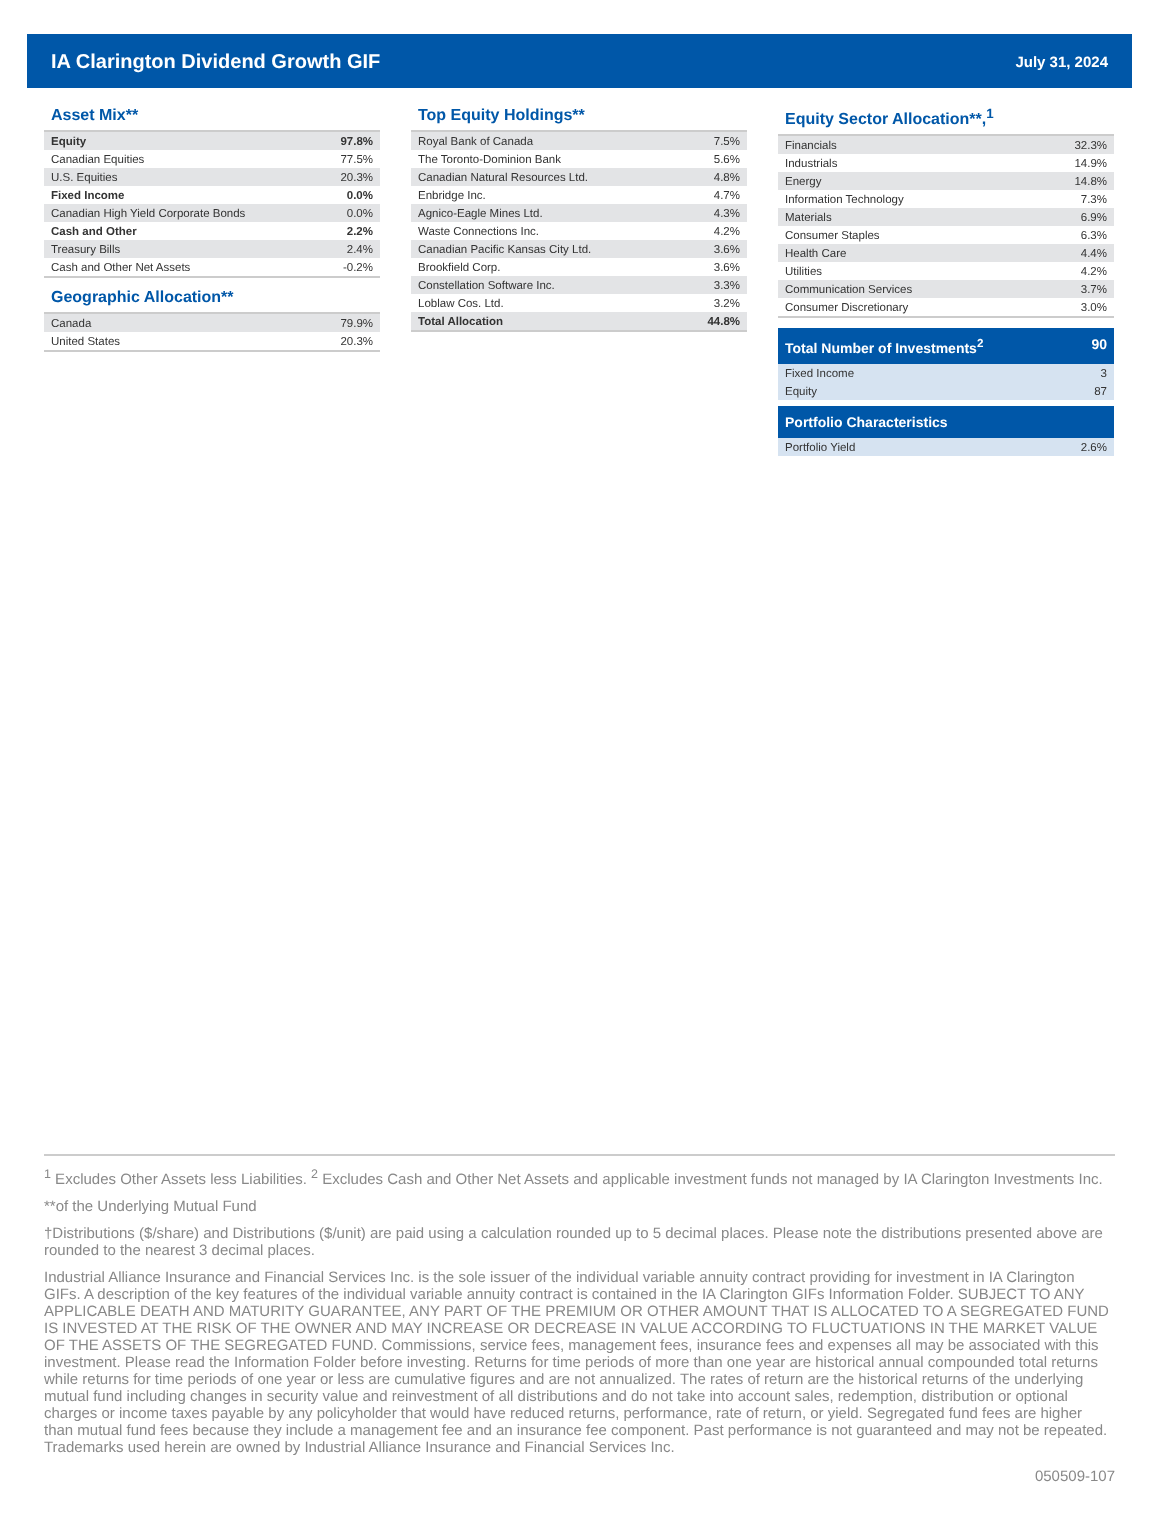IA Clarington Dividend Growth GIF July 31, 2024
Asset Mix**
| Equity | 97.8% |
| Canadian Equities | 77.5% |
| U.S. Equities | 20.3% |
| Fixed Income | 0.0% |
| Canadian High Yield Corporate Bonds | 0.0% |
| Cash and Other | 2.2% |
| Treasury Bills | 2.4% |
| Cash and Other Net Assets | -0.2% |
Geographic Allocation**
| Canada | 79.9% |
| United States | 20.3% |
Top Equity Holdings**
| Royal Bank of Canada | 7.5% |
| The Toronto-Dominion Bank | 5.6% |
| Canadian Natural Resources Ltd. | 4.8% |
| Enbridge Inc. | 4.7% |
| Agnico-Eagle Mines Ltd. | 4.3% |
| Waste Connections Inc. | 4.2% |
| Canadian Pacific Kansas City Ltd. | 3.6% |
| Brookfield Corp. | 3.6% |
| Constellation Software Inc. | 3.3% |
| Loblaw Cos. Ltd. | 3.2% |
| Total Allocation | 44.8% |
Equity Sector Allocation**,<sup>1</sup>
| Financials | 32.3% |
| Industrials | 14.9% |
| Energy | 14.8% |
| Information Technology | 7.3% |
| Materials | 6.9% |
| Consumer Staples | 6.3% |
| Health Care | 4.4% |
| Utilities | 4.2% |
| Communication Services | 3.7% |
| Consumer Discretionary | 3.0% |
Total Number of Investments<sup>2</sup> 90
| Fixed Income | 3 |
| Equity | 87 |
Portfolio Characteristics
| Portfolio Yield | 2.6% |
<sup>1</sup> Excludes Other Assets less Liabilities. <sup>2</sup> Excludes Cash and Other Net Assets and applicable investment funds not managed by IA Clarington Investments Inc.
**of the Underlying Mutual Fund
†Distributions ($/share) and Distributions ($/unit) are paid using a calculation rounded up to 5 decimal places. Please note the distributions presented above are rounded to the nearest 3 decimal places.
Industrial Alliance Insurance and Financial Services Inc. is the sole issuer of the individual variable annuity contract providing for investment in IA Clarington GIFs. A description of the key features of the individual variable annuity contract is contained in the IA Clarington GIFs Information Folder. SUBJECT TO ANY APPLICABLE DEATH AND MATURITY GUARANTEE, ANY PART OF THE PREMIUM OR OTHER AMOUNT THAT IS ALLOCATED TO A SEGREGATED FUND IS INVESTED AT THE RISK OF THE OWNER AND MAY INCREASE OR DECREASE IN VALUE ACCORDING TO FLUCTUATIONS IN THE MARKET VALUE OF THE ASSETS OF THE SEGREGATED FUND. Commissions, service fees, management fees, insurance fees and expenses all may be associated with this investment. Please read the Information Folder before investing. Returns for time periods of more than one year are historical annual compounded total returns while returns for time periods of one year or less are cumulative figures and are not annualized. The rates of return are the historical returns of the underlying mutual fund including changes in security value and reinvestment of all distributions and do not take into account sales, redemption, distribution or optional charges or income taxes payable by any policyholder that would have reduced returns, performance, rate of return, or yield. Segregated fund fees are higher than mutual fund fees because they include a management fee and an insurance fee component. Past performance is not guaranteed and may not be repeated. Trademarks used herein are owned by Industrial Alliance Insurance and Financial Services Inc.
050509-107